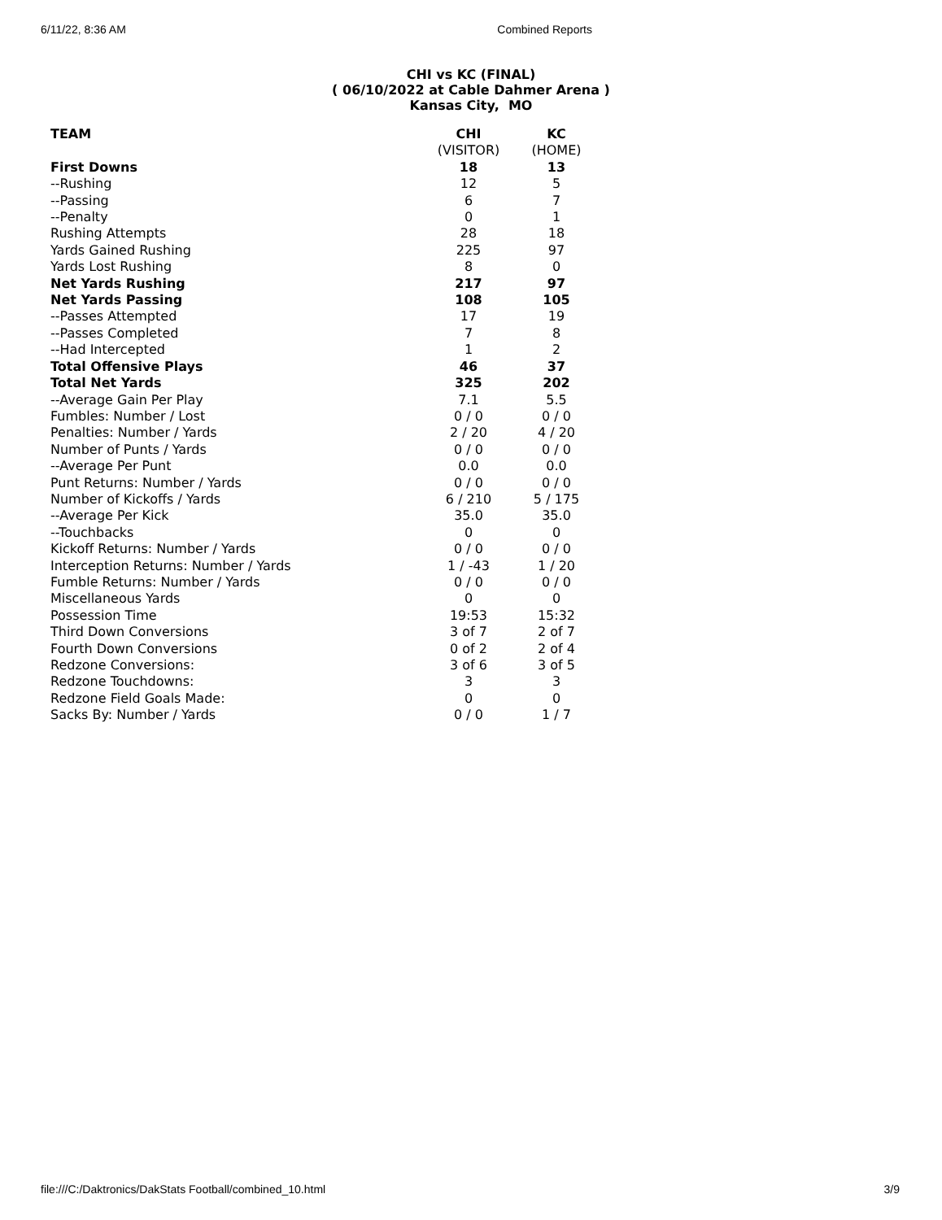6/11/22, 8:36 AM Combined Reports
CHI vs KC (FINAL)
( 06/10/2022 at Cable Dahmer Arena )
Kansas City, MO
| TEAM | CHI | KC |
| --- | --- | --- |
| | (VISITOR) | (HOME) |
| First Downs | 18 | 13 |
| --Rushing | 12 | 5 |
| --Passing | 6 | 7 |
| --Penalty | 0 | 1 |
| Rushing Attempts | 28 | 18 |
| Yards Gained Rushing | 225 | 97 |
| Yards Lost Rushing | 8 | 0 |
| Net Yards Rushing | 217 | 97 |
| Net Yards Passing | 108 | 105 |
| --Passes Attempted | 17 | 19 |
| --Passes Completed | 7 | 8 |
| --Had Intercepted | 1 | 2 |
| Total Offensive Plays | 46 | 37 |
| Total Net Yards | 325 | 202 |
| --Average Gain Per Play | 7.1 | 5.5 |
| Fumbles: Number / Lost | 0 / 0 | 0 / 0 |
| Penalties: Number / Yards | 2 / 20 | 4 / 20 |
| Number of Punts / Yards | 0 / 0 | 0 / 0 |
| --Average Per Punt | 0.0 | 0.0 |
| Punt Returns: Number / Yards | 0 / 0 | 0 / 0 |
| Number of Kickoffs / Yards | 6 / 210 | 5 / 175 |
| --Average Per Kick | 35.0 | 35.0 |
| --Touchbacks | 0 | 0 |
| Kickoff Returns: Number / Yards | 0 / 0 | 0 / 0 |
| Interception Returns: Number / Yards | 1 / -43 | 1 / 20 |
| Fumble Returns: Number / Yards | 0 / 0 | 0 / 0 |
| Miscellaneous Yards | 0 | 0 |
| Possession Time | 19:53 | 15:32 |
| Third Down Conversions | 3 of 7 | 2 of 7 |
| Fourth Down Conversions | 0 of 2 | 2 of 4 |
| Redzone Conversions: | 3 of 6 | 3 of 5 |
| Redzone Touchdowns: | 3 | 3 |
| Redzone Field Goals Made: | 0 | 0 |
| Sacks By: Number / Yards | 0 / 0 | 1 / 7 |
file:///C:/Daktronics/DakStats Football/combined_10.html 3/9